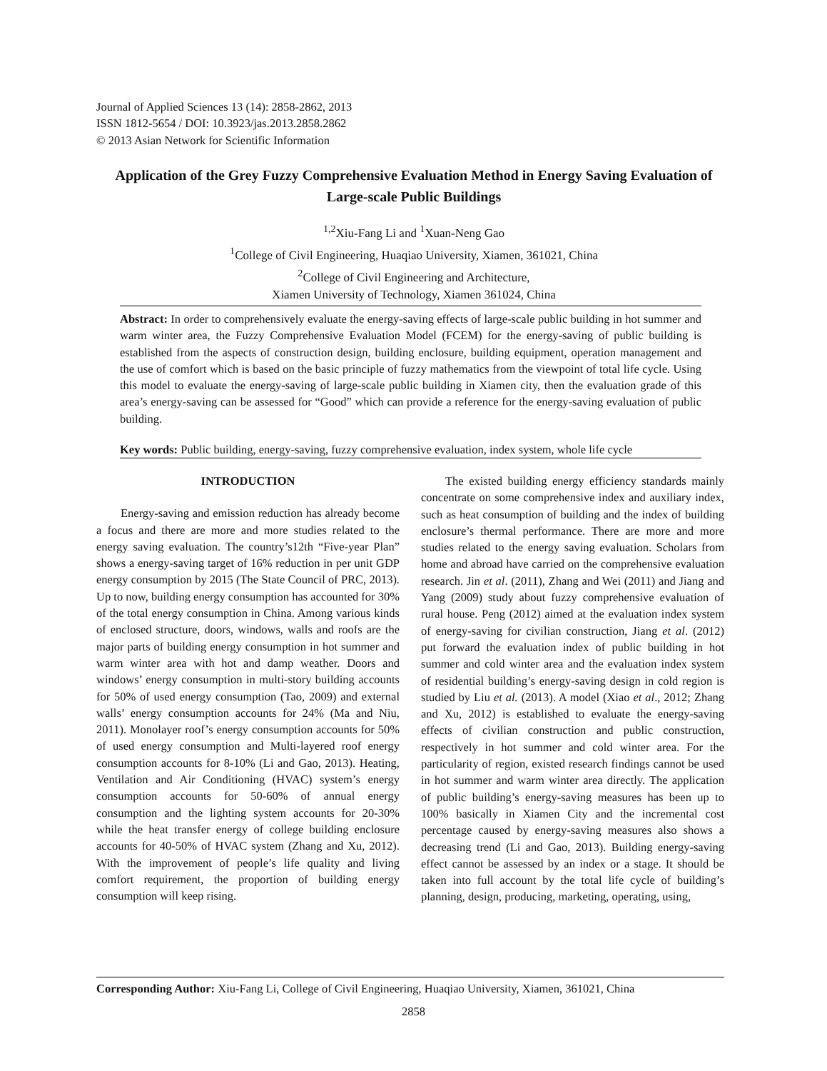Journal of Applied Sciences 13 (14): 2858-2862, 2013
ISSN 1812-5654 / DOI: 10.3923/jas.2013.2858.2862
© 2013 Asian Network for Scientific Information
Application of the Grey Fuzzy Comprehensive Evaluation Method in Energy Saving Evaluation of Large-scale Public Buildings
<sup>1,2</sup>Xiu-Fang Li and <sup>1</sup>Xuan-Neng Gao
<sup>1</sup> College of Civil Engineering, Huaqiao University, Xiamen, 361021, China
<sup>2</sup> College of Civil Engineering and Architecture,
Xiamen University of Technology, Xiamen 361024, China
Abstract: In order to comprehensively evaluate the energy-saving effects of large-scale public building in hot summer and warm winter area, the Fuzzy Comprehensive Evaluation Model (FCEM) for the energy-saving of public building is established from the aspects of construction design, building enclosure, building equipment, operation management and the use of comfort which is based on the basic principle of fuzzy mathematics from the viewpoint of total life cycle. Using this model to evaluate the energy-saving of large-scale public building in Xiamen city, then the evaluation grade of this area’s energy-saving can be assessed for “Good” which can provide a reference for the energy-saving evaluation of public building.
Key words: Public building, energy-saving, fuzzy comprehensive evaluation, index system, whole life cycle
INTRODUCTION
Energy-saving and emission reduction has already become a focus and there are more and more studies related to the energy saving evaluation. The country’s12th “Five-year Plan” shows a energy-saving target of 16% reduction in per unit GDP energy consumption by 2015 (The State Council of PRC, 2013). Up to now, building energy consumption has accounted for 30% of the total energy consumption in China. Among various kinds of enclosed structure, doors, windows, walls and roofs are the major parts of building energy consumption in hot summer and warm winter area with hot and damp weather. Doors and windows’ energy consumption in multi-story building accounts for 50% of used energy consumption (Tao, 2009) and external walls’ energy consumption accounts for 24% (Ma and Niu, 2011). Monolayer roof’s energy consumption accounts for 50% of used energy consumption and Multi-layered roof energy consumption accounts for 8-10% (Li and Gao, 2013). Heating, Ventilation and Air Conditioning (HVAC) system’s energy consumption accounts for 50-60% of annual energy consumption and the lighting system accounts for 20-30% while the heat transfer energy of college building enclosure accounts for 40-50% of HVAC system (Zhang and Xu, 2012). With the improvement of people’s life quality and living comfort requirement, the proportion of building energy consumption will keep rising.
The existed building energy efficiency standards mainly concentrate on some comprehensive index and auxiliary index, such as heat consumption of building and the index of building enclosure’s thermal performance. There are more and more studies related to the energy saving evaluation. Scholars from home and abroad have carried on the comprehensive evaluation research. Jin et al. (2011), Zhang and Wei (2011) and Jiang and Yang (2009) study about fuzzy comprehensive evaluation of rural house. Peng (2012) aimed at the evaluation index system of energy-saving for civilian construction, Jiang et al. (2012) put forward the evaluation index of public building in hot summer and cold winter area and the evaluation index system of residential building’s energy-saving design in cold region is studied by Liu et al. (2013). A model (Xiao et al., 2012; Zhang and Xu, 2012) is established to evaluate the energy-saving effects of civilian construction and public construction, respectively in hot summer and cold winter area. For the particularity of region, existed research findings cannot be used in hot summer and warm winter area directly. The application of public building’s energy-saving measures has been up to 100% basically in Xiamen City and the incremental cost percentage caused by energy-saving measures also shows a decreasing trend (Li and Gao, 2013). Building energy-saving effect cannot be assessed by an index or a stage. It should be taken into full account by the total life cycle of building’s planning, design, producing, marketing, operating, using,
Corresponding Author: Xiu-Fang Li, College of Civil Engineering, Huaqiao University, Xiamen, 361021, China
2858